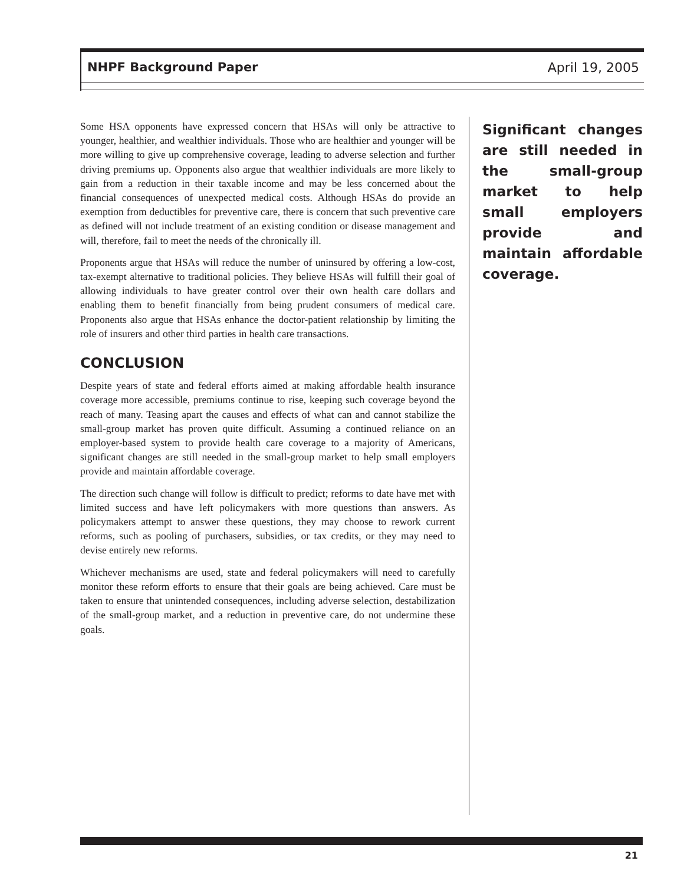NHPF Background Paper April 19, 2005
Some HSA opponents have expressed concern that HSAs will only be attractive to younger, healthier, and wealthier individuals. Those who are healthier and younger will be more willing to give up comprehensive coverage, leading to adverse selection and further driving premiums up. Opponents also argue that wealthier individuals are more likely to gain from a reduction in their taxable income and may be less concerned about the financial consequences of unexpected medical costs. Although HSAs do provide an exemption from deductibles for preventive care, there is concern that such preventive care as defined will not include treatment of an existing condition or disease management and will, therefore, fail to meet the needs of the chronically ill.
Proponents argue that HSAs will reduce the number of uninsured by offering a low-cost, tax-exempt alternative to traditional policies. They believe HSAs will fulfill their goal of allowing individuals to have greater control over their own health care dollars and enabling them to benefit financially from being prudent consumers of medical care. Proponents also argue that HSAs enhance the doctor-patient relationship by limiting the role of insurers and other third parties in health care transactions.
CONCLUSION
Despite years of state and federal efforts aimed at making affordable health insurance coverage more accessible, premiums continue to rise, keeping such coverage beyond the reach of many. Teasing apart the causes and effects of what can and cannot stabilize the small-group market has proven quite difficult. Assuming a continued reliance on an employer-based system to provide health care coverage to a majority of Americans, significant changes are still needed in the small-group market to help small employers provide and maintain affordable coverage.
The direction such change will follow is difficult to predict; reforms to date have met with limited success and have left policymakers with more questions than answers. As policymakers attempt to answer these questions, they may choose to rework current reforms, such as pooling of purchasers, subsidies, or tax credits, or they may need to devise entirely new reforms.
Whichever mechanisms are used, state and federal policymakers will need to carefully monitor these reform efforts to ensure that their goals are being achieved. Care must be taken to ensure that unintended consequences, including adverse selection, destabilization of the small-group market, and a reduction in preventive care, do not undermine these goals.
Significant changes are still needed in the small-group market to help small employers provide and maintain affordable coverage.
21